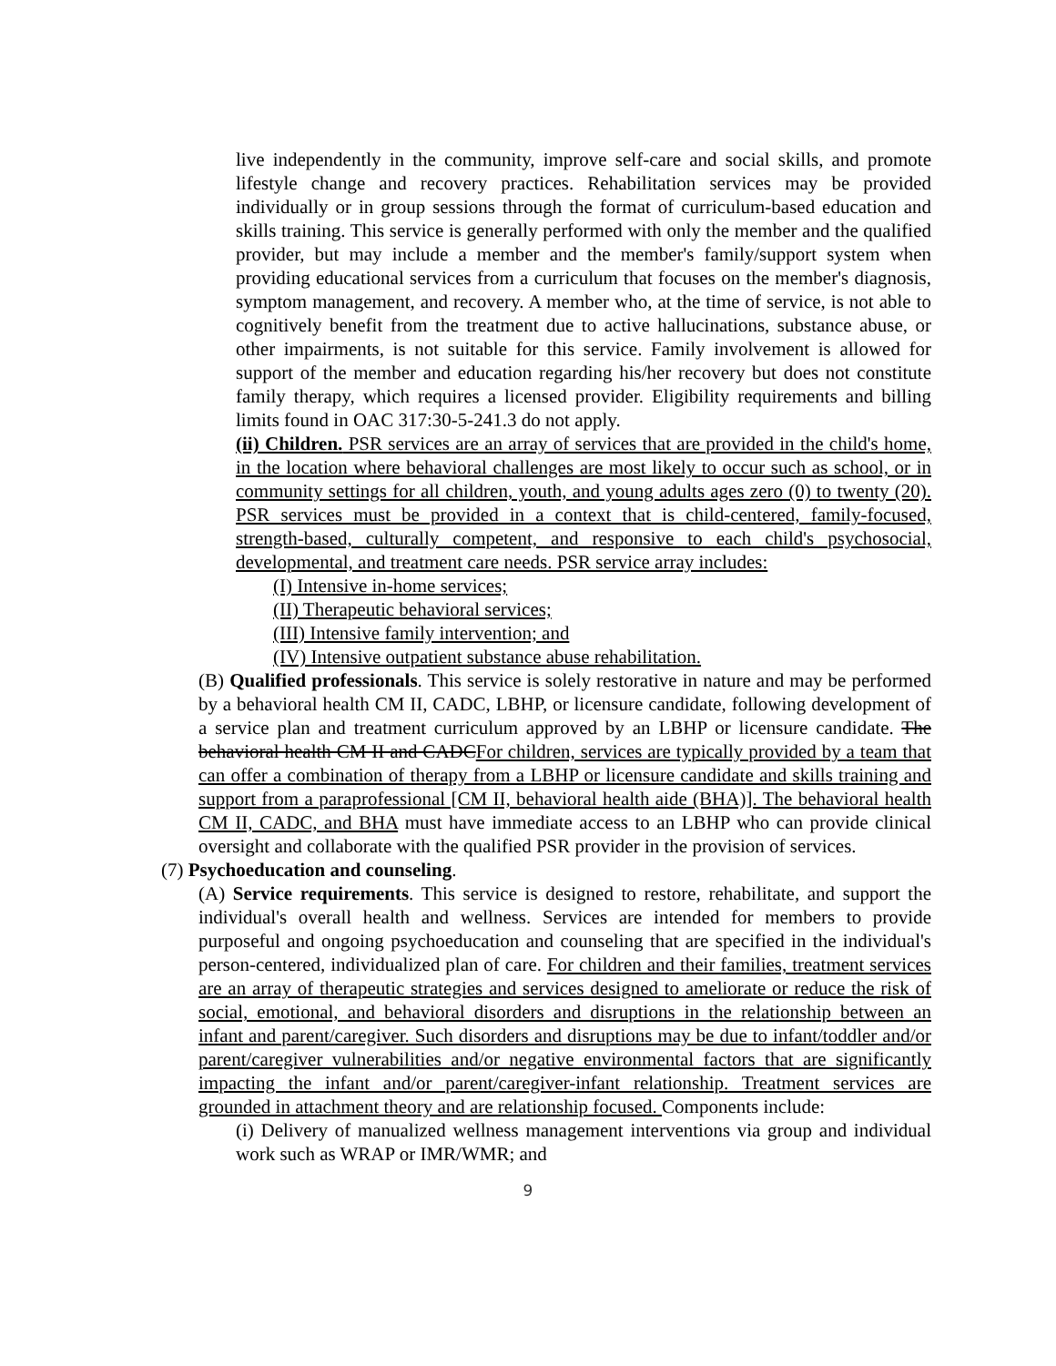live independently in the community, improve self-care and social skills, and promote lifestyle change and recovery practices. Rehabilitation services may be provided individually or in group sessions through the format of curriculum-based education and skills training. This service is generally performed with only the member and the qualified provider, but may include a member and the member's family/support system when providing educational services from a curriculum that focuses on the member's diagnosis, symptom management, and recovery. A member who, at the time of service, is not able to cognitively benefit from the treatment due to active hallucinations, substance abuse, or other impairments, is not suitable for this service. Family involvement is allowed for support of the member and education regarding his/her recovery but does not constitute family therapy, which requires a licensed provider. Eligibility requirements and billing limits found in OAC 317:30-5-241.3 do not apply.
(ii) Children. PSR services are an array of services that are provided in the child's home, in the location where behavioral challenges are most likely to occur such as school, or in community settings for all children, youth, and young adults ages zero (0) to twenty (20). PSR services must be provided in a context that is child-centered, family-focused, strength-based, culturally competent, and responsive to each child's psychosocial, developmental, and treatment care needs. PSR service array includes:
(I) Intensive in-home services;
(II) Therapeutic behavioral services;
(III) Intensive family intervention; and
(IV) Intensive outpatient substance abuse rehabilitation.
(B) Qualified professionals. This service is solely restorative in nature and may be performed by a behavioral health CM II, CADC, LBHP, or licensure candidate, following development of a service plan and treatment curriculum approved by an LBHP or licensure candidate. The behavioral health CM II and CADCFor children, services are typically provided by a team that can offer a combination of therapy from a LBHP or licensure candidate and skills training and support from a paraprofessional [CM II, behavioral health aide (BHA)]. The behavioral health CM II, CADC, and BHA must have immediate access to an LBHP who can provide clinical oversight and collaborate with the qualified PSR provider in the provision of services.
(7) Psychoeducation and counseling.
(A) Service requirements. This service is designed to restore, rehabilitate, and support the individual's overall health and wellness. Services are intended for members to provide purposeful and ongoing psychoeducation and counseling that are specified in the individual's person-centered, individualized plan of care. For children and their families, treatment services are an array of therapeutic strategies and services designed to ameliorate or reduce the risk of social, emotional, and behavioral disorders and disruptions in the relationship between an infant and parent/caregiver. Such disorders and disruptions may be due to infant/toddler and/or parent/caregiver vulnerabilities and/or negative environmental factors that are significantly impacting the infant and/or parent/caregiver-infant relationship. Treatment services are grounded in attachment theory and are relationship focused. Components include:
(i) Delivery of manualized wellness management interventions via group and individual work such as WRAP or IMR/WMR; and
9